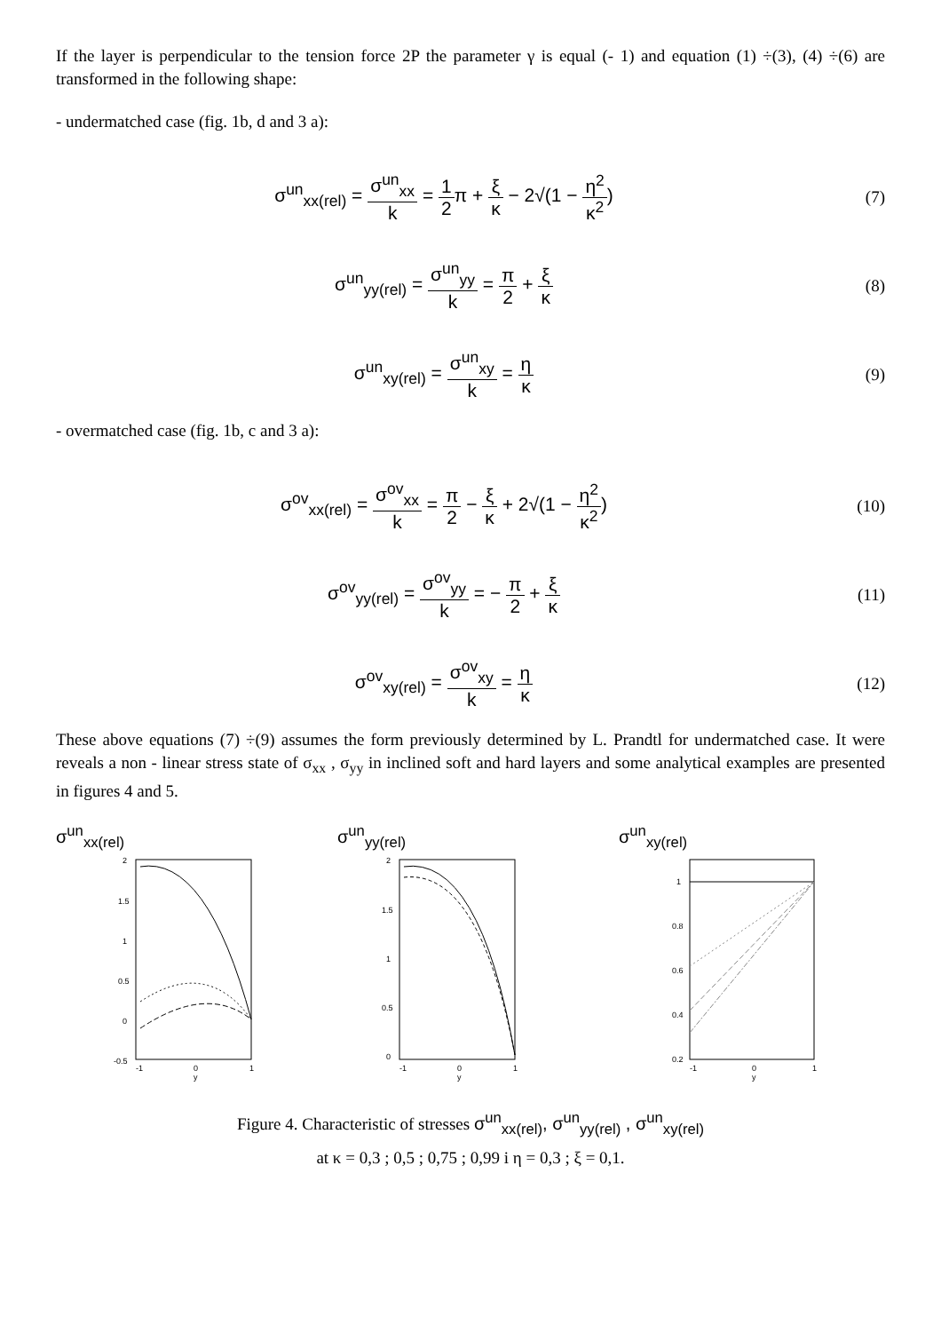If the layer is perpendicular to the tension force 2P the parameter γ is equal (- 1) and equation (1) ÷(3), (4) ÷(6) are transformed in the following shape:
- undermatched case (fig. 1b, d and 3 a):
σ<sup>un</sup><sub>xx(rel)</sub> = σ<sup>un</sup><sub>xx</sub> k = 1 2π + ξ κ − 2√(1 − η<sup>2</sup> κ<sup>2</sup>)
(7)
σ<sup>un</sup><sub>yy(rel)</sub> = σ<sup>un</sup><sub>yy</sub> k = π 2 + ξ κ
(8)
σ<sup>un</sup><sub>xy(rel)</sub> = σ<sup>un</sup><sub>xy</sub> k = η κ (9)
- overmatched case (fig. 1b, c and 3 a):
σ<sup>ov</sup><sub>xx(rel)</sub> = σ<sup>ov</sup><sub>xx</sub> k = π 2 − ξ κ + 2√(1 − η<sup>2</sup> κ<sup>2</sup>)
(10)
σ<sup>ov</sup><sub>yy(rel)</sub> = σ<sup>ov</sup><sub>yy</sub> k = − π 2 + ξ κ
(11)
σ<sup>ov</sup><sub>xy(rel)</sub> = σ<sup>ov</sup><sub>xy</sub> k = η κ (12)
These above equations (7) ÷(9) assumes the form previously determined by L. Prandtl for undermatched case. It were reveals a non - linear stress state of σ<sub>xx</sub> , σ<sub>yy</sub> in inclined soft and hard layers and some analytical examples are presented in figures 4 and 5.
σ<sup>un</sup><sub>xx(rel)</sub>
2
1.5
1
0.5
0
-0.5
-1
0
1
y
σ<sup>un</sup><sub>yy(rel)</sub>
2
1.5
1
0.5
0
-1
0
1
y
σ<sup>un</sup><sub>xy(rel)</sub>
1
0.8
0.6
0.4
0.2
-1
0
1
y
Figure 4. Characteristic of stresses σ<sup>un</sup><sub>xx(rel)</sub>, σ<sup>un</sup><sub>yy(rel)</sub> , σ<sup>un</sup><sub>xy(rel)</sub>
at κ = 0,3 ; 0,5 ; 0,75 ; 0,99 i η = 0,3 ; ξ = 0,1.